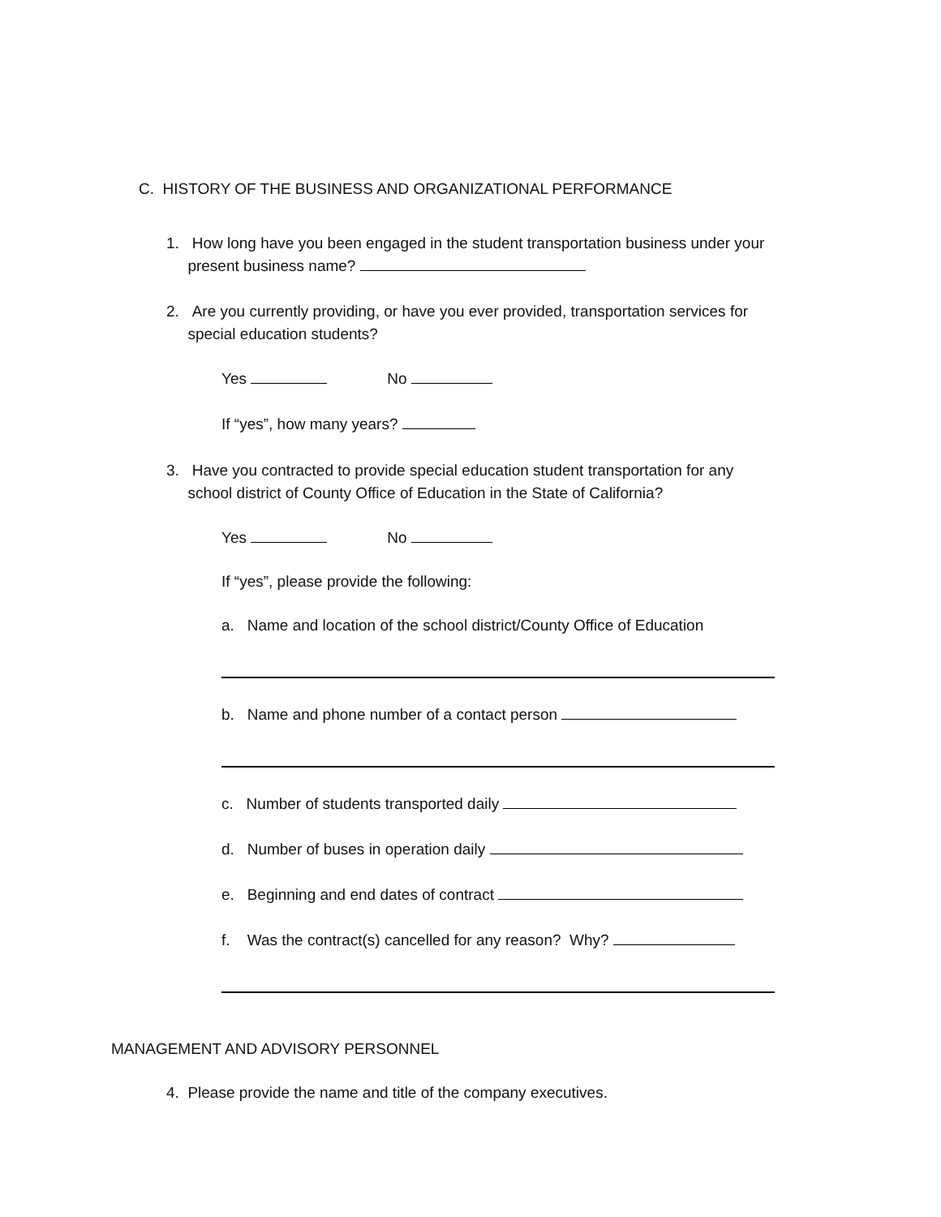C. HISTORY OF THE BUSINESS AND ORGANIZATIONAL PERFORMANCE
1. How long have you been engaged in the student transportation business under your
present business name?
2. Are you currently providing, or have you ever provided, transportation services for
special education students?
Yes No
If “yes”, how many years?
3. Have you contracted to provide special education student transportation for any
school district of County Office of Education in the State of California?
Yes No
If “yes”, please provide the following:
a. Name and location of the school district/County Office of Education
b. Name and phone number of a contact person
c. Number of students transported daily
d. Number of buses in operation daily
e. Beginning and end dates of contract
f. Was the contract(s) cancelled for any reason? Why?
MANAGEMENT AND ADVISORY PERSONNEL
4. Please provide the name and title of the company executives.